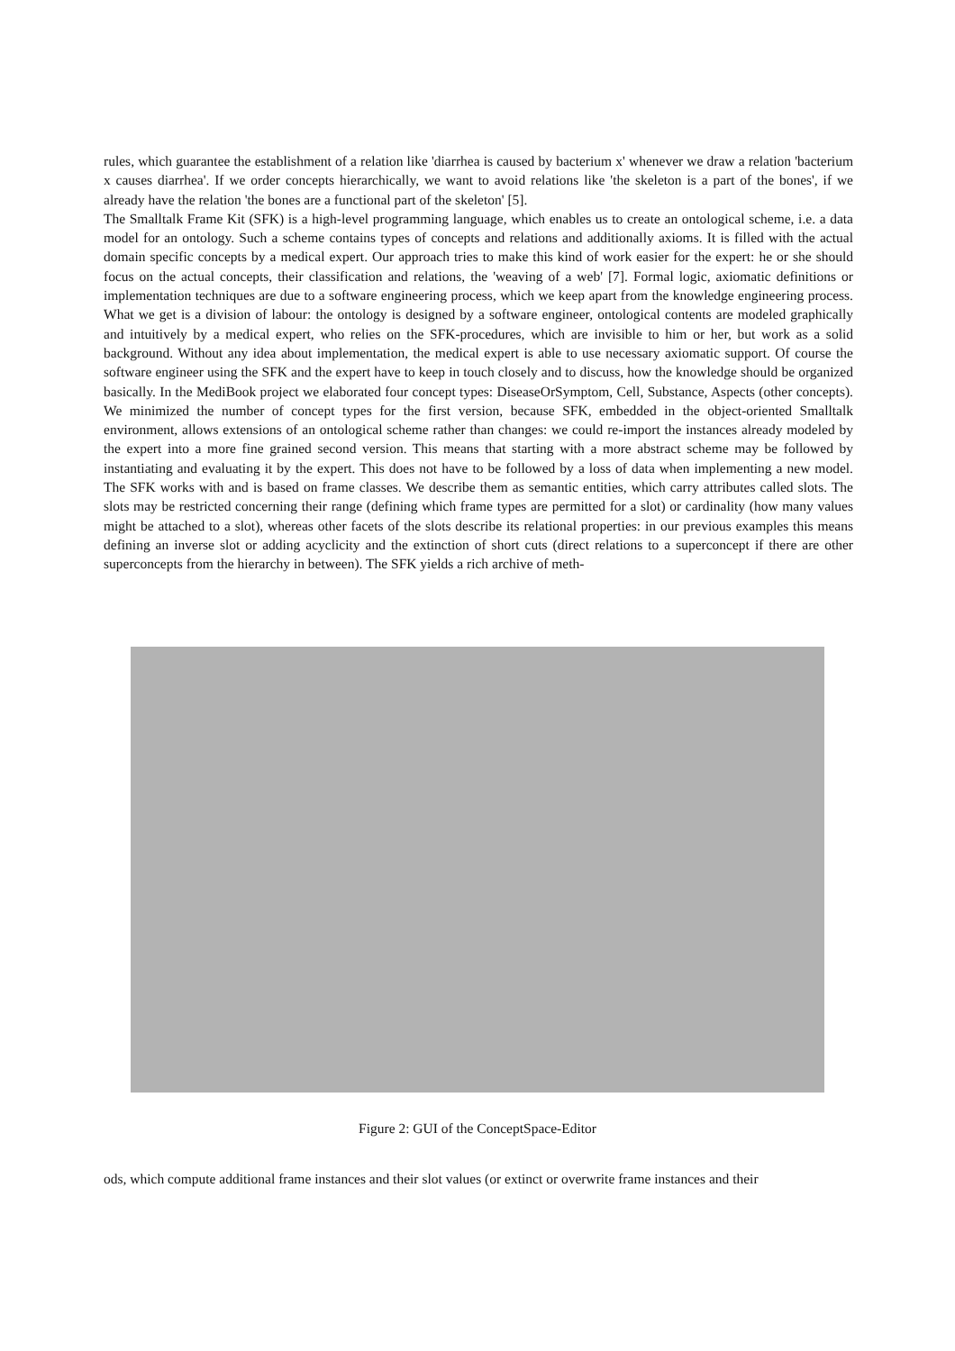rules, which guarantee the establishment of a relation like 'diarrhea is caused by bacterium x' whenever we draw a relation 'bacterium x causes diarrhea'. If we order concepts hierarchically, we want to avoid relations like 'the skeleton is a part of the bones', if we already have the relation 'the bones are a functional part of the skeleton' [5].
The Smalltalk Frame Kit (SFK) is a high-level programming language, which enables us to create an ontological scheme, i.e. a data model for an ontology. Such a scheme contains types of concepts and relations and additionally axioms. It is filled with the actual domain specific concepts by a medical expert. Our approach tries to make this kind of work easier for the expert: he or she should focus on the actual concepts, their classification and relations, the 'weaving of a web' [7]. Formal logic, axiomatic definitions or implementation techniques are due to a software engineering process, which we keep apart from the knowledge engineering process. What we get is a division of labour: the ontology is designed by a software engineer, ontological contents are modeled graphically and intuitively by a medical expert, who relies on the SFK-procedures, which are invisible to him or her, but work as a solid background. Without any idea about implementation, the medical expert is able to use necessary axiomatic support. Of course the software engineer using the SFK and the expert have to keep in touch closely and to discuss, how the knowledge should be organized basically. In the MediBook project we elaborated four concept types: DiseaseOrSymptom, Cell, Substance, Aspects (other concepts). We minimized the number of concept types for the first version, because SFK, embedded in the object-oriented Smalltalk environment, allows extensions of an ontological scheme rather than changes: we could re-import the instances already modeled by the expert into a more fine grained second version. This means that starting with a more abstract scheme may be followed by instantiating and evaluating it by the expert. This does not have to be followed by a loss of data when implementing a new model. The SFK works with and is based on frame classes. We describe them as semantic entities, which carry attributes called slots. The slots may be restricted concerning their range (defining which frame types are permitted for a slot) or cardinality (how many values might be attached to a slot), whereas other facets of the slots describe its relational properties: in our previous examples this means defining an inverse slot or adding acyclicity and the extinction of short cuts (direct relations to a superconcept if there are other superconcepts from the hierarchy in between). The SFK yields a rich archive of meth-
Figure 2: GUI of the ConceptSpace-Editor
ods, which compute additional frame instances and their slot values (or extinct or overwrite frame instances and their